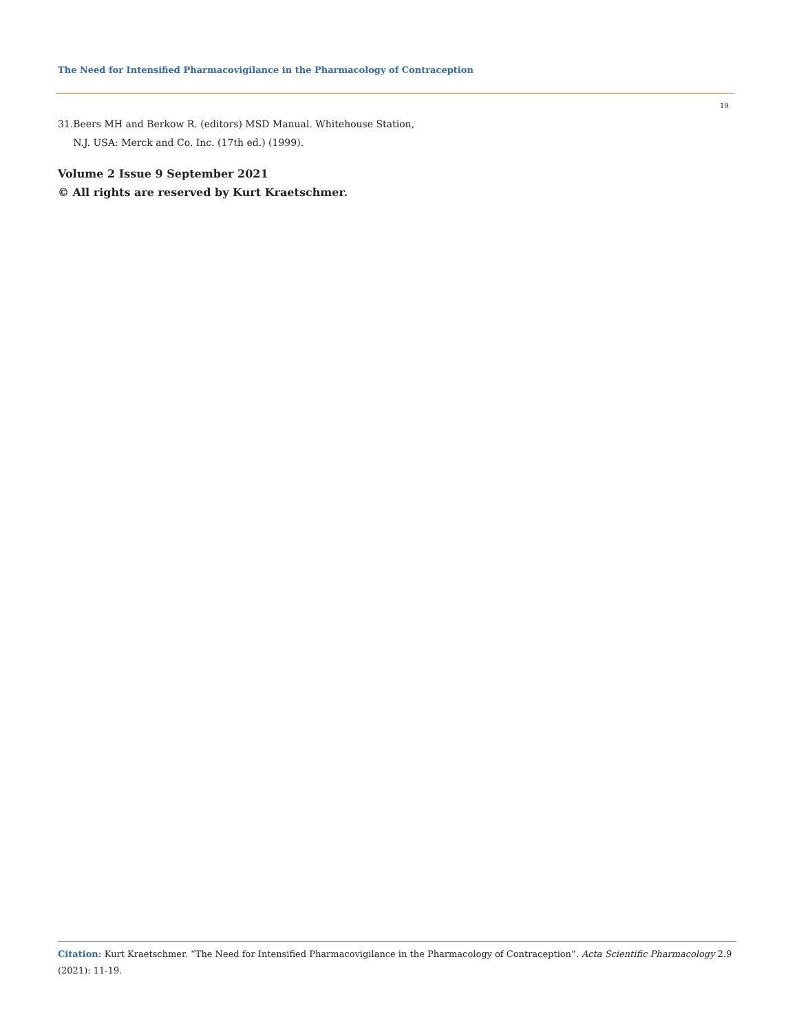The Need for Intensified Pharmacovigilance in the Pharmacology of Contraception
19
31. Beers MH and Berkow R. (editors) MSD Manual. Whitehouse Station, N.J. USA: Merck and Co. Inc. (17th ed.) (1999).
Volume 2 Issue 9 September 2021
© All rights are reserved by Kurt Kraetschmer.
Citation: Kurt Kraetschmer. “The Need for Intensified Pharmacovigilance in the Pharmacology of Contraception”. Acta Scientific Pharmacology 2.9 (2021): 11-19.